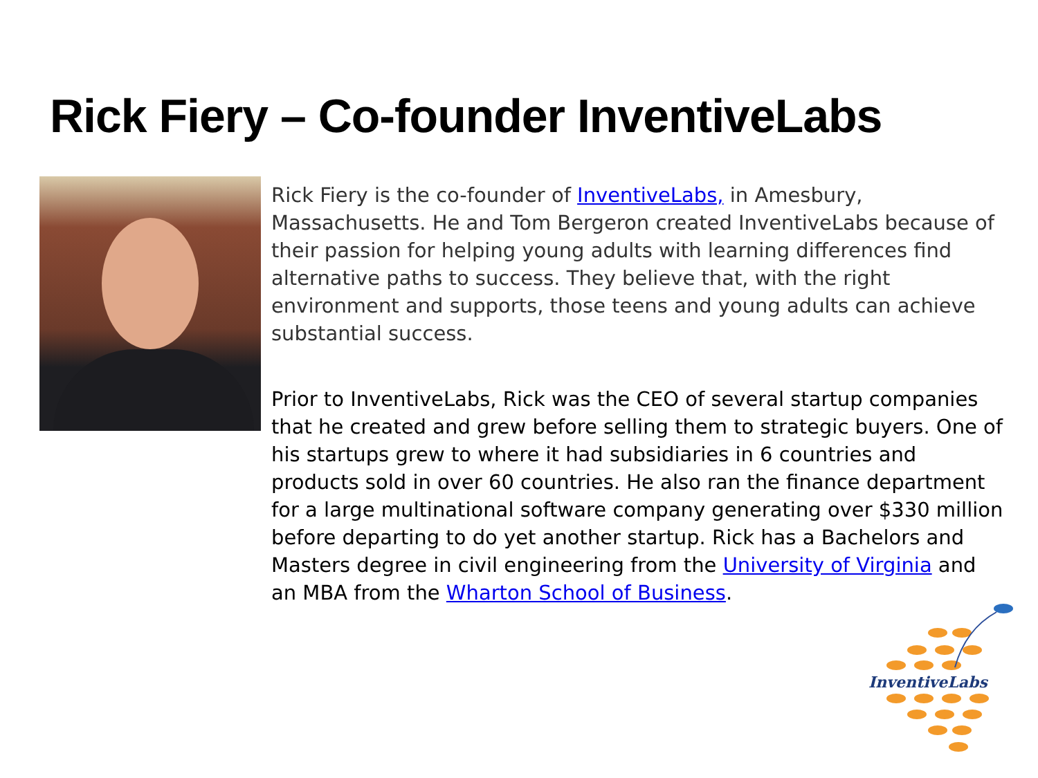Rick Fiery – Co-founder InventiveLabs
Rick Fiery is the co-founder of InventiveLabs, in Amesbury, Massachusetts. He and Tom Bergeron created InventiveLabs because of their passion for helping young adults with learning differences find alternative paths to success. They believe that, with the right environment and supports, those teens and young adults can achieve substantial success.
Prior to InventiveLabs, Rick was the CEO of several startup companies that he created and grew before selling them to strategic buyers. One of his startups grew to where it had subsidiaries in 6 countries and products sold in over 60 countries. He also ran the finance department for a large multinational software company generating over $330 million before departing to do yet another startup. Rick has a Bachelors and Masters degree in civil engineering from the University of Virginia and an MBA from the Wharton School of Business.
InventiveLabs